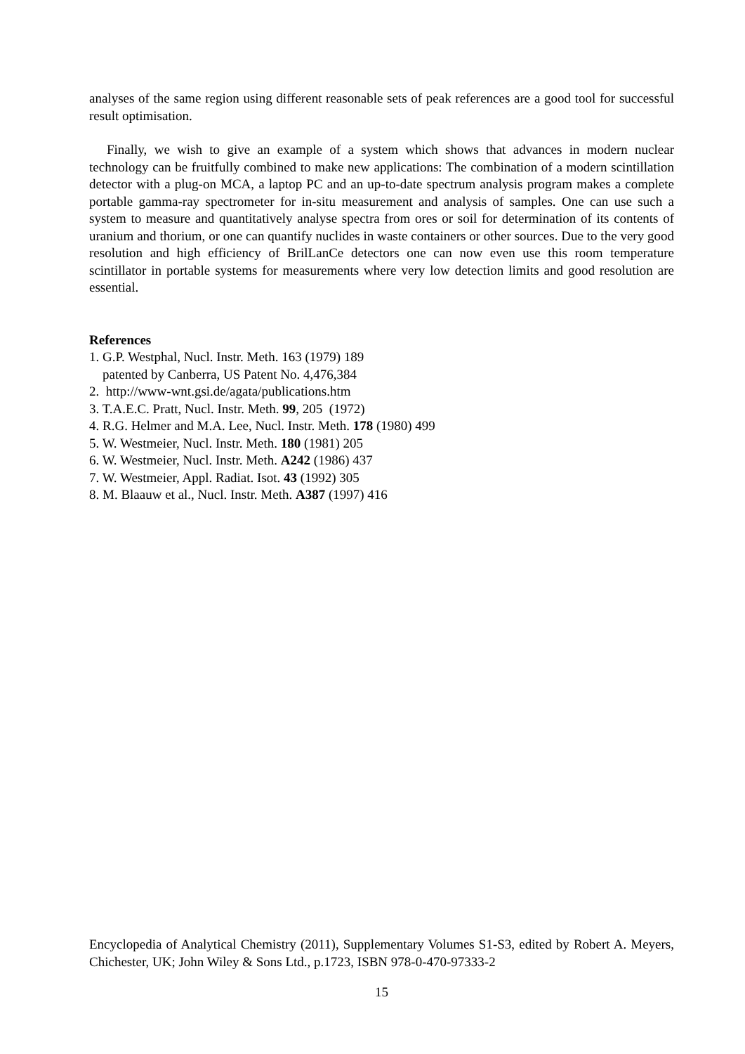analyses of the same region using different reasonable sets of peak references are a good tool for successful result optimisation.
Finally, we wish to give an example of a system which shows that advances in modern nuclear technology can be fruitfully combined to make new applications: The combination of a modern scintillation detector with a plug-on MCA, a laptop PC and an up-to-date spectrum analysis program makes a complete portable gamma-ray spectrometer for in-situ measurement and analysis of samples. One can use such a system to measure and quantitatively analyse spectra from ores or soil for determination of its contents of uranium and thorium, or one can quantify nuclides in waste containers or other sources. Due to the very good resolution and high efficiency of BrilLanCe detectors one can now even use this room temperature scintillator in portable systems for measurements where very low detection limits and good resolution are essential.
References
1. G.P. Westphal, Nucl. Instr. Meth. 163 (1979) 189
patented by Canberra, US Patent No. 4,476,384
2. http://www-wnt.gsi.de/agata/publications.htm
3. T.A.E.C. Pratt, Nucl. Instr. Meth. 99, 205 (1972)
4. R.G. Helmer and M.A. Lee, Nucl. Instr. Meth. 178 (1980) 499
5. W. Westmeier, Nucl. Instr. Meth. 180 (1981) 205
6. W. Westmeier, Nucl. Instr. Meth. A242 (1986) 437
7. W. Westmeier, Appl. Radiat. Isot. 43 (1992) 305
8. M. Blaauw et al., Nucl. Instr. Meth. A387 (1997) 416
Encyclopedia of Analytical Chemistry (2011), Supplementary Volumes S1-S3, edited by Robert A. Meyers, Chichester, UK; John Wiley & Sons Ltd., p.1723, ISBN 978-0-470-97333-2
15